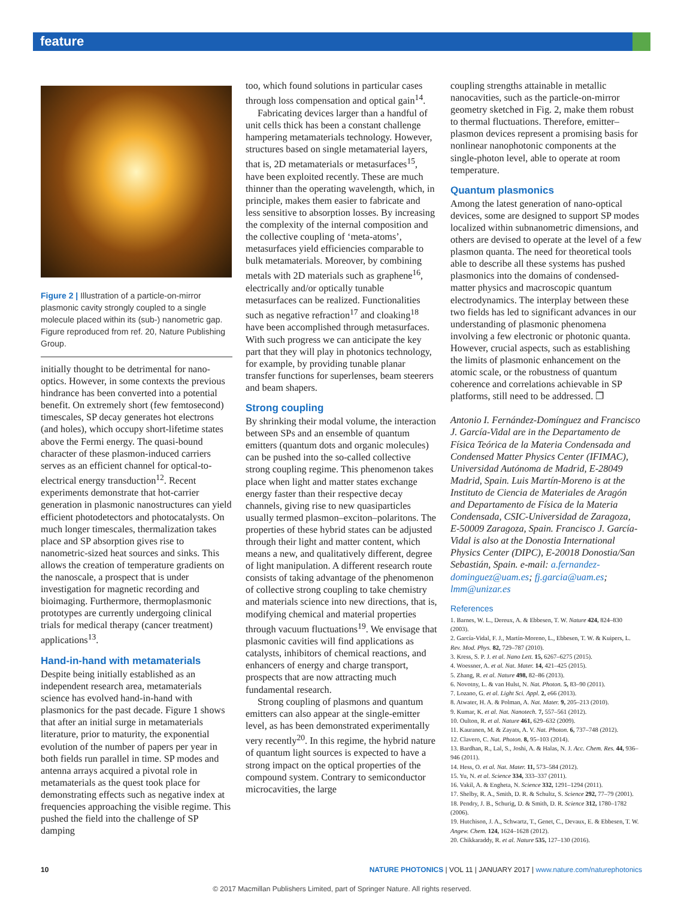feature
Figure 2 | Illustration of a particle-on-mirror plasmonic cavity strongly coupled to a single molecule placed within its (sub-) nanometric gap. Figure reproduced from ref. 20, Nature Publishing Group.
initially thought to be detrimental for nano-optics. However, in some contexts the previous hindrance has been converted into a potential benefit. On extremely short (few femtosecond) timescales, SP decay generates hot electrons (and holes), which occupy short-lifetime states above the Fermi energy. The quasi-bound character of these plasmon-induced carriers serves as an efficient channel for optical-to-electrical energy transduction<sup>12</sup>. Recent experiments demonstrate that hot-carrier generation in plasmonic nanostructures can yield efficient photodetectors and photocatalysts. On much longer timescales, thermalization takes place and SP absorption gives rise to nanometric-sized heat sources and sinks. This allows the creation of temperature gradients on the nanoscale, a prospect that is under investigation for magnetic recording and bioimaging. Furthermore, thermoplasmonic prototypes are currently undergoing clinical trials for medical therapy (cancer treatment) applications<sup>13</sup>.
Hand-in-hand with metamaterials
Despite being initially established as an independent research area, metamaterials science has evolved hand-in-hand with plasmonics for the past decade. Figure 1 shows that after an initial surge in metamaterials literature, prior to maturity, the exponential evolution of the number of papers per year in both fields run parallel in time. SP modes and antenna arrays acquired a pivotal role in metamaterials as the quest took place for demonstrating effects such as negative index at frequencies approaching the visible regime. This pushed the field into the challenge of SP damping
too, which found solutions in particular cases through loss compensation and optical gain<sup>14</sup>.
Fabricating devices larger than a handful of unit cells thick has been a constant challenge hampering metamaterials technology. However, structures based on single metamaterial layers, that is, 2D metamaterials or metasurfaces<sup>15</sup>, have been exploited recently. These are much thinner than the operating wavelength, which, in principle, makes them easier to fabricate and less sensitive to absorption losses. By increasing the complexity of the internal composition and the collective coupling of ‘meta-atoms’, metasurfaces yield efficiencies comparable to bulk metamaterials. Moreover, by combining metals with 2D materials such as graphene<sup>16</sup>, electrically and/or optically tunable metasurfaces can be realized. Functionalities such as negative refraction<sup>17</sup> and cloaking<sup>18</sup> have been accomplished through metasurfaces. With such progress we can anticipate the key part that they will play in photonics technology, for example, by providing tunable planar transfer functions for superlenses, beam steerers and beam shapers.
Strong coupling
By shrinking their modal volume, the interaction between SPs and an ensemble of quantum emitters (quantum dots and organic molecules) can be pushed into the so-called collective strong coupling regime. This phenomenon takes place when light and matter states exchange energy faster than their respective decay channels, giving rise to new quasiparticles usually termed plasmon–exciton–polaritons. The properties of these hybrid states can be adjusted through their light and matter content, which means a new, and qualitatively different, degree of light manipulation. A different research route consists of taking advantage of the phenomenon of collective strong coupling to take chemistry and materials science into new directions, that is, modifying chemical and material properties through vacuum fluctuations<sup>19</sup>. We envisage that plasmonic cavities will find applications as catalysts, inhibitors of chemical reactions, and enhancers of energy and charge transport, prospects that are now attracting much fundamental research.
Strong coupling of plasmons and quantum emitters can also appear at the single-emitter level, as has been demonstrated experimentally very recently<sup>20</sup>. In this regime, the hybrid nature of quantum light sources is expected to have a strong impact on the optical properties of the compound system. Contrary to semiconductor microcavities, the large
coupling strengths attainable in metallic nanocavities, such as the particle-on-mirror geometry sketched in Fig. 2, make them robust to thermal fluctuations. Therefore, emitter–plasmon devices represent a promising basis for nonlinear nanophotonic components at the single-photon level, able to operate at room temperature.
Quantum plasmonics
Among the latest generation of nano-optical devices, some are designed to support SP modes localized within subnanometric dimensions, and others are devised to operate at the level of a few plasmon quanta. The need for theoretical tools able to describe all these systems has pushed plasmonics into the domains of condensed-matter physics and macroscopic quantum electrodynamics. The interplay between these two fields has led to significant advances in our understanding of plasmonic phenomena involving a few electronic or photonic quanta. However, crucial aspects, such as establishing the limits of plasmonic enhancement on the atomic scale, or the robustness of quantum coherence and correlations achievable in SP platforms, still need to be addressed. ❐
Antonio I. Fernández-Domínguez and Francisco J. García-Vidal are in the Departamento de Física Teórica de la Materia Condensada and Condensed Matter Physics Center (IFIMAC), Universidad Autónoma de Madrid, E-28049 Madrid, Spain. Luis Martín-Moreno is at the Instituto de Ciencia de Materiales de Aragón and Departamento de Física de la Materia Condensada, CSIC-Universidad de Zaragoza, E-50009 Zaragoza, Spain. Francisco J. García-Vidal is also at the Donostia International Physics Center (DIPC), E-20018 Donostia/San Sebastián, Spain. e-mail: a.fernandez-dominguez@uam.es; fj.garcia@uam.es; lmm@unizar.es
References
1. Barnes, W. L., Dereux, A. & Ebbesen, T. W. Nature 424, 824–830 (2003).
2. García-Vidal, F. J., Martín-Moreno, L., Ebbesen, T. W. & Kuipers, L. Rev. Mod. Phys. 82, 729–787 (2010).
3. Kress, S. P. J. et al. Nano Lett. 15, 6267–6275 (2015).
4. Woessner, A. et al. Nat. Mater. 14, 421–425 (2015).
5. Zhang, R. et al. Nature 498, 82–86 (2013).
6. Novotny, L. & van Hulst, N. Nat. Photon. 5, 83–90 (2011).
7. Lozano, G. et al. Light Sci. Appl. 2, e66 (2013).
8. Atwater, H. A. & Polman, A. Nat. Mater. 9, 205–213 (2010).
9. Kumar, K. et al. Nat. Nanotech. 7, 557–561 (2012).
10. Oulton, R. et al. Nature 461, 629–632 (2009).
11. Kauranen, M. & Zayats, A. V. Nat. Photon. 6, 737–748 (2012).
12. Clavero, C. Nat. Photon. 8, 95–103 (2014).
13. Bardhan, R., Lal, S., Joshi, A. & Halas, N. J. Acc. Chem. Res. 44, 936–946 (2011).
14. Hess, O. et al. Nat. Mater. 11, 573–584 (2012).
15. Yu, N. et al. Science 334, 333–337 (2011).
16. Vakil, A. & Engheta, N. Science 332, 1291–1294 (2011).
17. Shelby, R. A., Smith, D. R. & Schultz, S. Science 292, 77–79 (2001).
18. Pendry, J. B., Schurig, D. & Smith, D. R. Science 312, 1780–1782 (2006).
19. Hutchison, J. A., Schwartz, T., Genet, C., Devaux, E. & Ebbesen, T. W. Angew. Chem. 124, 1624–1628 (2012).
20. Chikkaraddy, R. et al. Nature 535, 127–130 (2016).
10 NATURE PHOTONICS | VOL 11 | JANUARY 2017 | www.nature.com/naturephotonics
© 2017 Macmillan Publishers Limited, part of Springer Nature. All rights reserved.